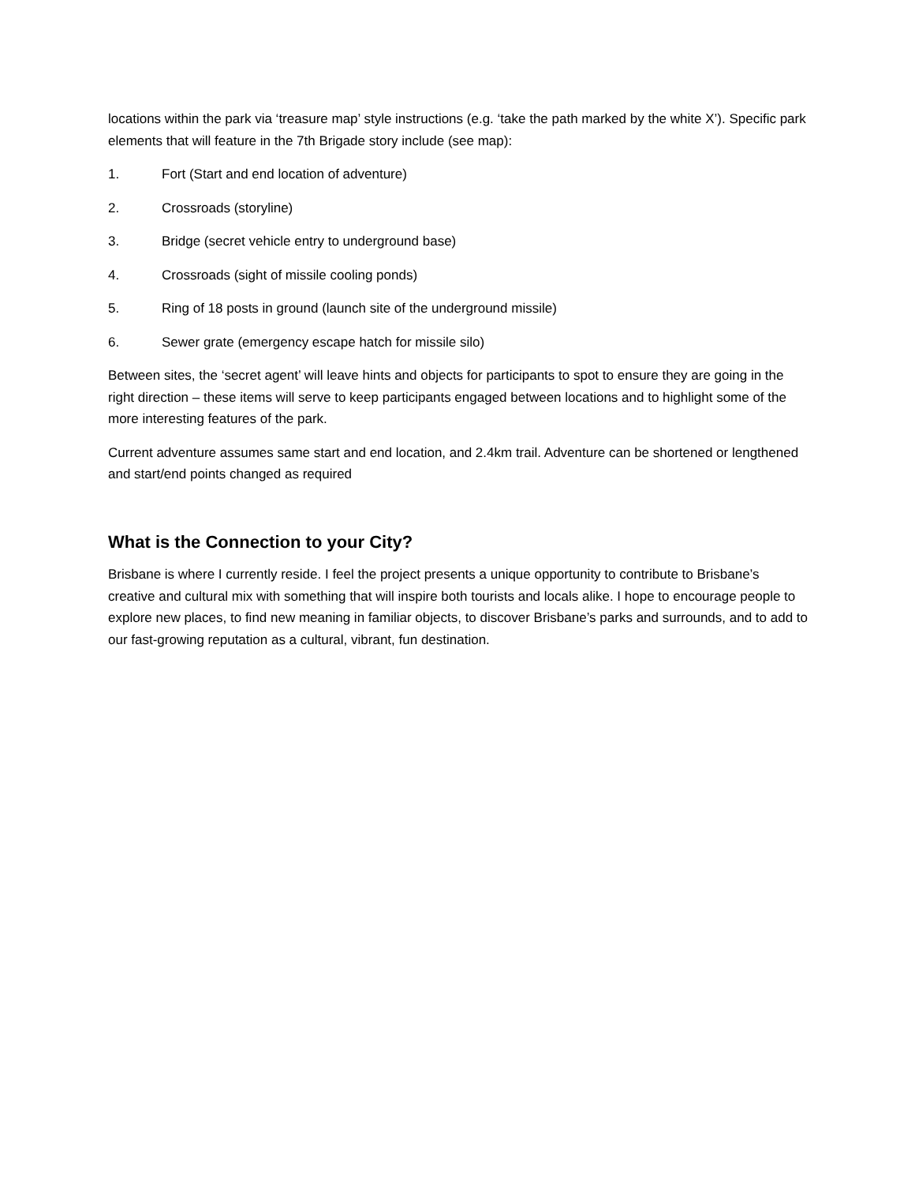locations within the park via ‘treasure map’ style instructions (e.g. ‘take the path marked by the white X’). Specific park elements that will feature in the 7th Brigade story include (see map):
1. Fort (Start and end location of adventure)
2. Crossroads (storyline)
3. Bridge (secret vehicle entry to underground base)
4. Crossroads (sight of missile cooling ponds)
5. Ring of 18 posts in ground (launch site of the underground missile)
6. Sewer grate (emergency escape hatch for missile silo)
Between sites, the ‘secret agent’ will leave hints and objects for participants to spot to ensure they are going in the right direction – these items will serve to keep participants engaged between locations and to highlight some of the more interesting features of the park.
Current adventure assumes same start and end location, and 2.4km trail. Adventure can be shortened or lengthened and start/end points changed as required
What is the Connection to your City?
Brisbane is where I currently reside. I feel the project presents a unique opportunity to contribute to Brisbane’s creative and cultural mix with something that will inspire both tourists and locals alike. I hope to encourage people to explore new places, to find new meaning in familiar objects, to discover Brisbane’s parks and surrounds, and to add to our fast-growing reputation as a cultural, vibrant, fun destination.